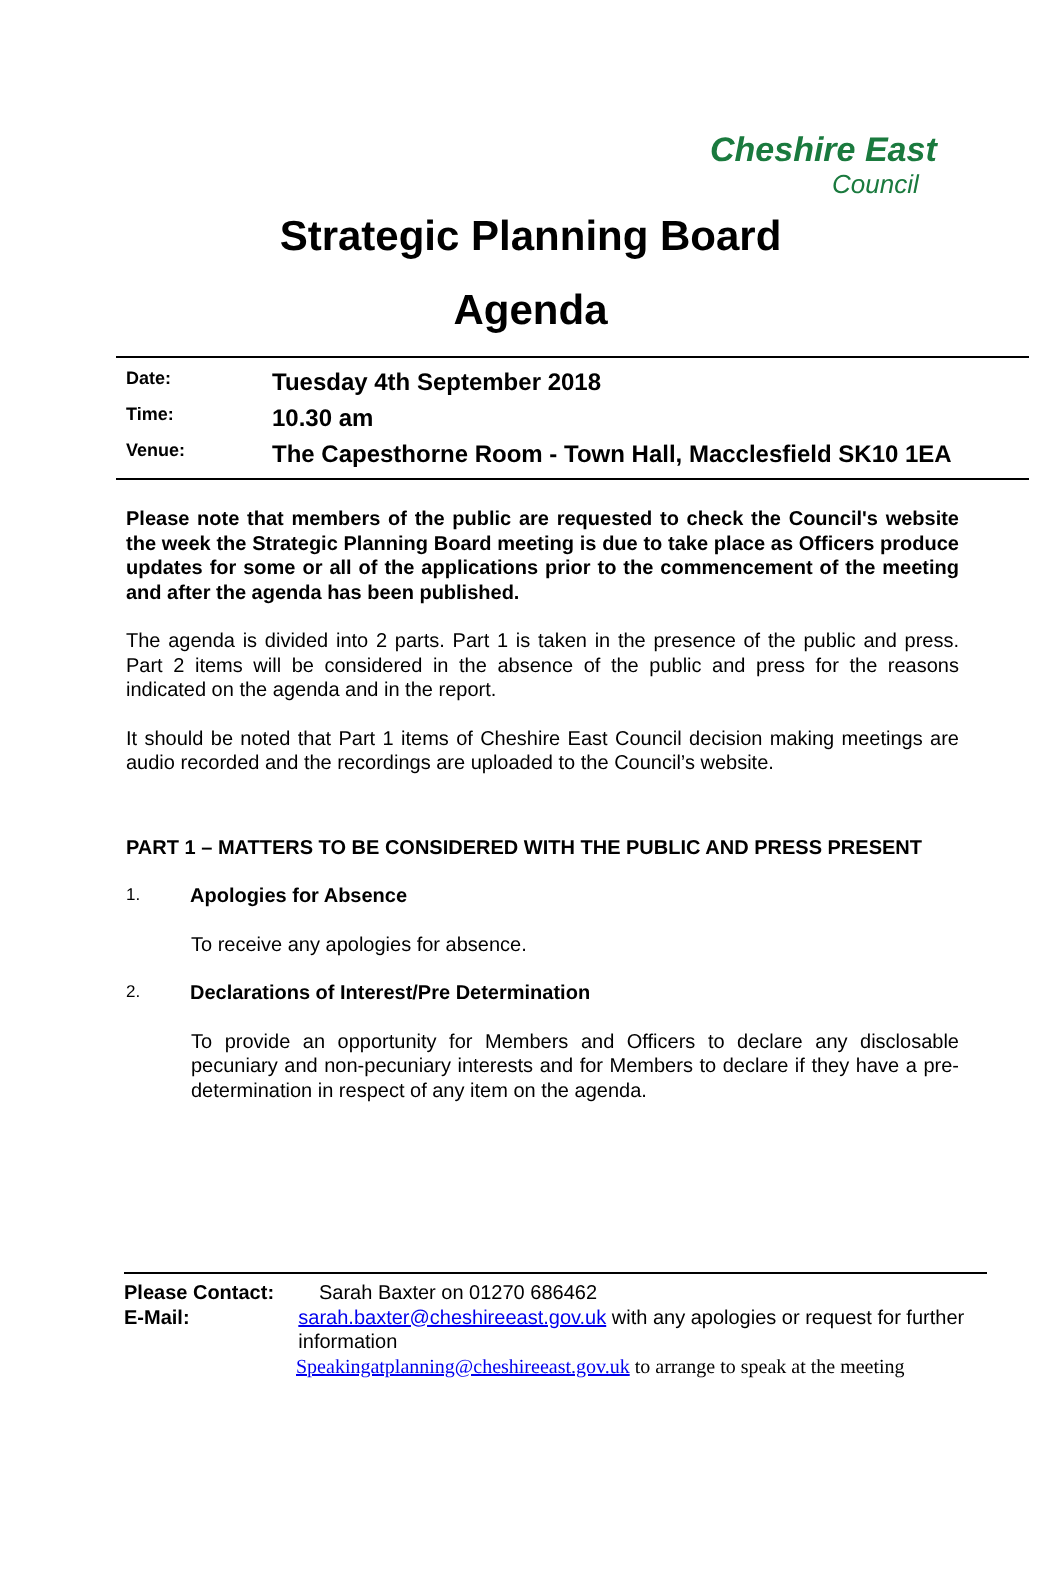Cheshire East
Council
Strategic Planning Board
Agenda
Date:
Tuesday 4th September 2018
Time:
10.30 am
Venue:
The Capesthorne Room - Town Hall, Macclesfield SK10 1EA
Please note that members of the public are requested to check the Council's website the week the Strategic Planning Board meeting is due to take place as Officers produce updates for some or all of the applications prior to the commencement of the meeting and after the agenda has been published.
The agenda is divided into 2 parts. Part 1 is taken in the presence of the public and press. Part 2 items will be considered in the absence of the public and press for the reasons indicated on the agenda and in the report.
It should be noted that Part 1 items of Cheshire East Council decision making meetings are audio recorded and the recordings are uploaded to the Council’s website.
PART 1 – MATTERS TO BE CONSIDERED WITH THE PUBLIC AND PRESS PRESENT
1.
Apologies for Absence
To receive any apologies for absence.
2.
Declarations of Interest/Pre Determination
To provide an opportunity for Members and Officers to declare any disclosable pecuniary and non-pecuniary interests and for Members to declare if they have a pre-determination in respect of any item on the agenda.
Please Contact: Sarah Baxter on 01270 686462
E-Mail: sarah.baxter@cheshireeast.gov.uk with any apologies or request for further information
Speakingatplanning@cheshireeast.gov.uk to arrange to speak at the meeting